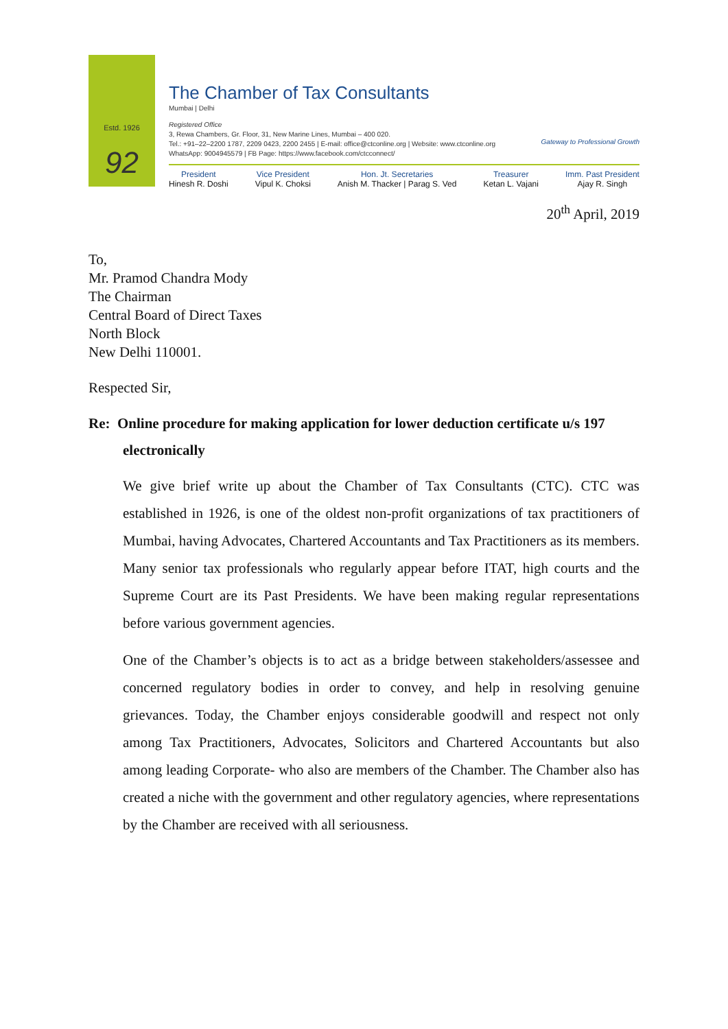Estd. 1926
92
The Chamber of Tax Consultants
Mumbai | Delhi
Registered Office
3, Rewa Chambers, Gr. Floor, 31, New Marine Lines, Mumbai – 400 020.
Tel.: +91–22–2200 1787, 2209 0423, 2200 2455 | E-mail: office@ctconline.org | Website: www.ctconline.org
WhatsApp: 9004945579 | FB Page: https://www.facebook.com/ctcconnect/
Gateway to Professional Growth
President
Hinesh R. Doshi
Vice President
Vipul K. Choksi
Hon. Jt. Secretaries
Anish M. Thacker | Parag S. Ved
Treasurer
Ketan L. Vajani
Imm. Past President
Ajay R. Singh
20<sup>th</sup> April, 2019
To,
Mr. Pramod Chandra Mody
The Chairman
Central Board of Direct Taxes
North Block
New Delhi 110001.
Respected Sir,
Re: Online procedure for making application for lower deduction certificate u/s 197 electronically
We give brief write up about the Chamber of Tax Consultants (CTC). CTC was established in 1926, is one of the oldest non-profit organizations of tax practitioners of Mumbai, having Advocates, Chartered Accountants and Tax Practitioners as its members. Many senior tax professionals who regularly appear before ITAT, high courts and the Supreme Court are its Past Presidents. We have been making regular representations before various government agencies.
One of the Chamber’s objects is to act as a bridge between stakeholders/assessee and concerned regulatory bodies in order to convey, and help in resolving genuine grievances. Today, the Chamber enjoys considerable goodwill and respect not only among Tax Practitioners, Advocates, Solicitors and Chartered Accountants but also among leading Corporate- who also are members of the Chamber. The Chamber also has created a niche with the government and other regulatory agencies, where representations by the Chamber are received with all seriousness.